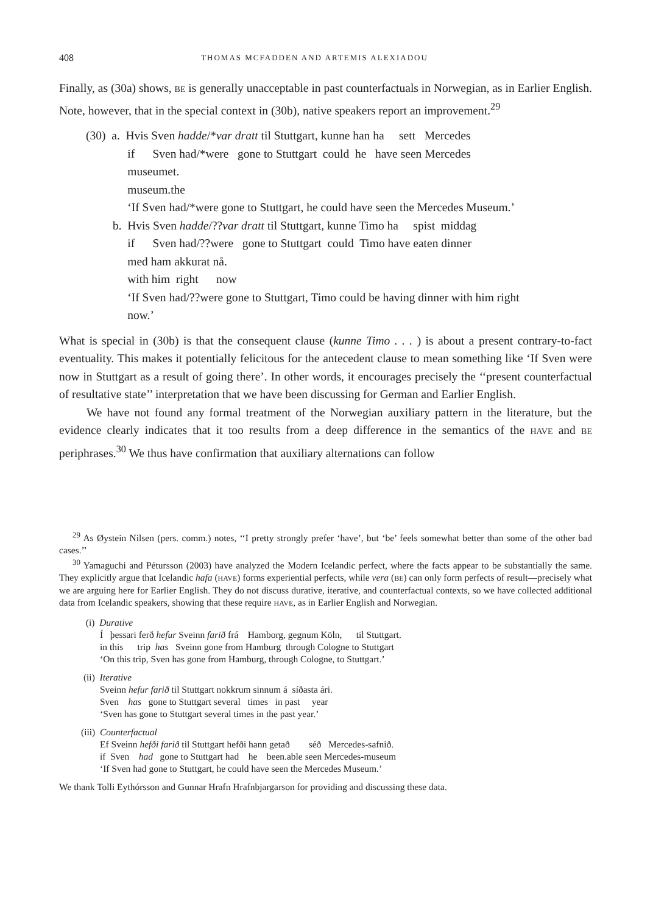408 THOMAS MCFADDEN AND ARTEMIS ALEXIADOU
Finally, as (30a) shows, BE is generally unacceptable in past counterfactuals in Norwegian, as in Earlier English. Note, however, that in the special context in (30b), native speakers report an improvement.<sup>29</sup>
(30) a. Hvis Sven hadde/*var dratt til Stuttgart, kunne han ha sett Mercedes
if Sven had/*were gone to Stuttgart could he have seen Mercedes
museumet.
museum.the
‘If Sven had/*were gone to Stuttgart, he could have seen the Mercedes Museum.’
b. Hvis Sven hadde/??var dratt til Stuttgart, kunne Timo ha spist middag
if Sven had/??were gone to Stuttgart could Timo have eaten dinner
med ham akkurat nå.
with him right now
‘If Sven had/??were gone to Stuttgart, Timo could be having dinner with him right
now.’
What is special in (30b) is that the consequent clause (kunne Timo . . . ) is about a present contrary-to-fact eventuality. This makes it potentially felicitous for the antecedent clause to mean something like ‘If Sven were now in Stuttgart as a result of going there’. In other words, it encourages precisely the ‘‘present counterfactual of resultative state’’ interpretation that we have been discussing for German and Earlier English.
We have not found any formal treatment of the Norwegian auxiliary pattern in the literature, but the evidence clearly indicates that it too results from a deep difference in the semantics of the HAVE and BE periphrases.<sup>30</sup> We thus have confirmation that auxiliary alternations can follow
<sup>29</sup> As Øystein Nilsen (pers. comm.) notes, ‘‘I pretty strongly prefer ‘have’, but ‘be’ feels somewhat better than some of the other bad cases.’’
<sup>30</sup> Yamaguchi and Pétursson (2003) have analyzed the Modern Icelandic perfect, where the facts appear to be substantially the same. They explicitly argue that Icelandic hafa (HAVE) forms experiential perfects, while vera (BE) can only form perfects of result—precisely what we are arguing here for Earlier English. They do not discuss durative, iterative, and counterfactual contexts, so we have collected additional data from Icelandic speakers, showing that these require HAVE, as in Earlier English and Norwegian.
(i) Durative Í þessari ferð hefur Sveinn farið frá Hamborg, gegnum Köln, til Stuttgart. in this trip has Sveinn gone from Hamburg through Cologne to Stuttgart ‘On this trip, Sven has gone from Hamburg, through Cologne, to Stuttgart.’
(ii) Iterative Sveinn hefur farið til Stuttgart nokkrum sinnum á síðasta ári. Sven has gone to Stuttgart several times in past year ‘Sven has gone to Stuttgart several times in the past year.’
(iii) Counterfactual Ef Sveinn hefði farið til Stuttgart hefði hann getað séð Mercedes-safnið. if Sven had gone to Stuttgart had he been.able seen Mercedes-museum ‘If Sven had gone to Stuttgart, he could have seen the Mercedes Museum.’
We thank Tolli Eythórsson and Gunnar Hrafn Hrafnbjargarson for providing and discussing these data.